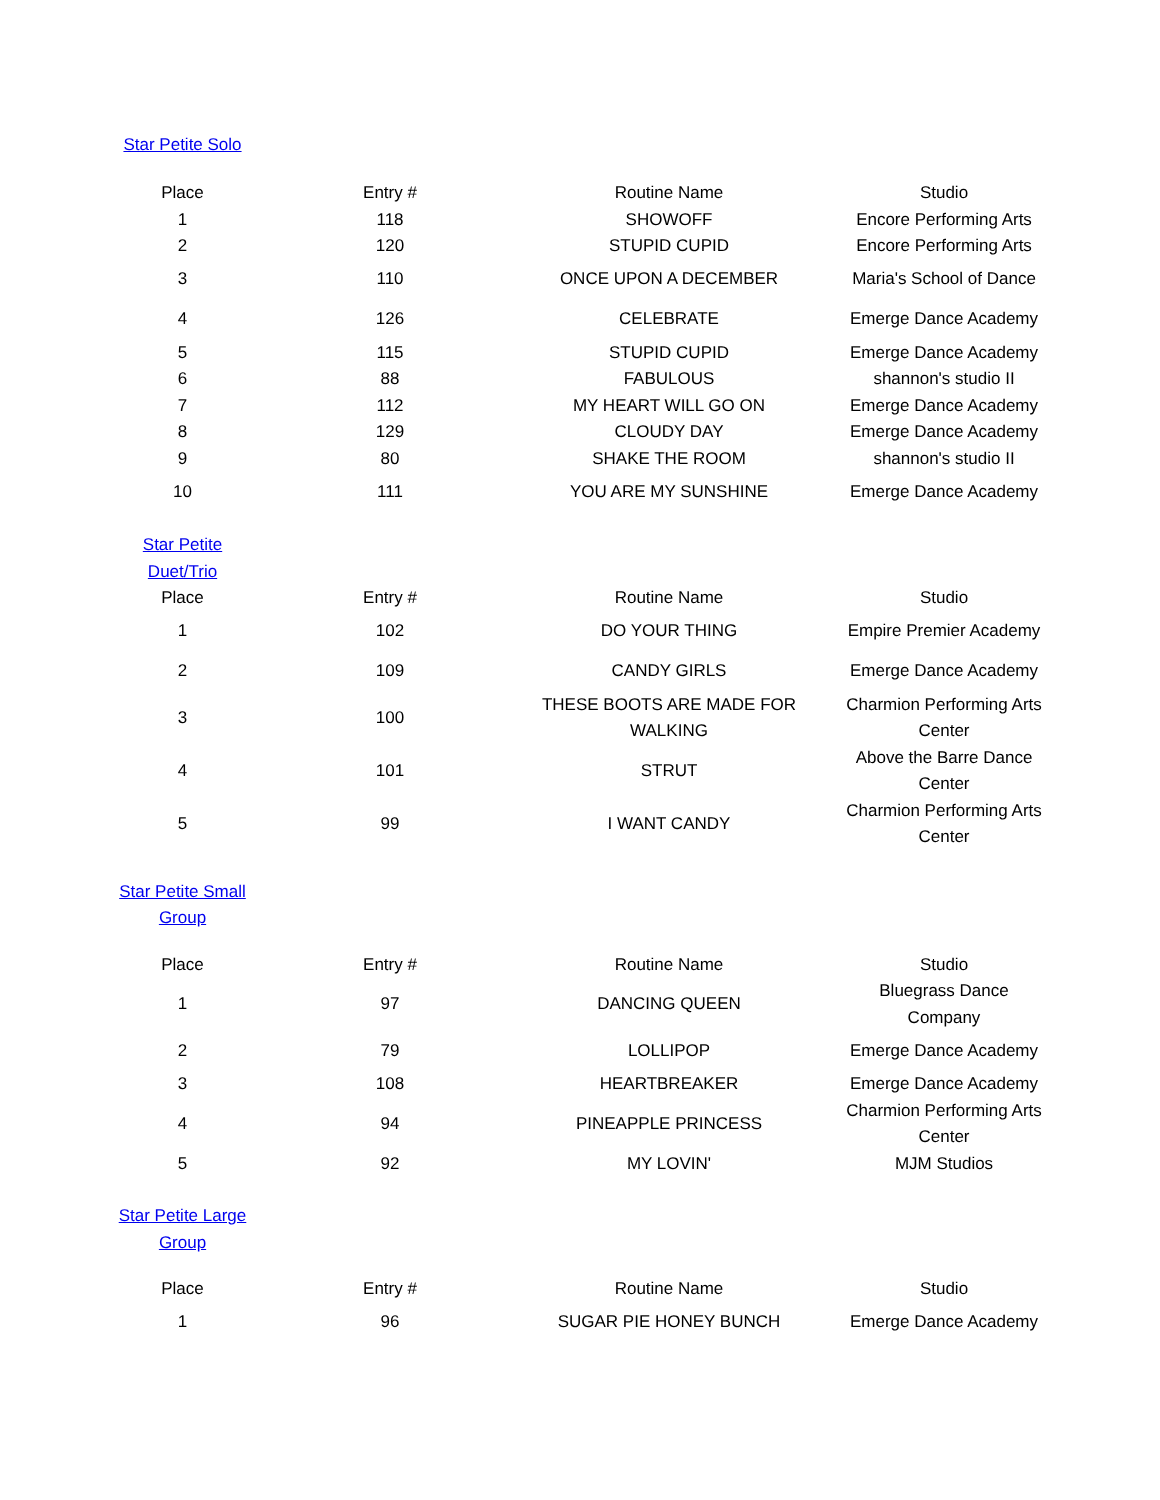| Star Petite Solo | | | |
| Place | Entry # | Routine Name | Studio |
| 1 | 118 | SHOWOFF | Encore Performing Arts |
| 2 | 120 | STUPID CUPID | Encore Performing Arts |
| 3 | 110 | ONCE UPON A DECEMBER | Maria's School of Dance |
| 4 | 126 | CELEBRATE | Emerge Dance Academy |
| 5 | 115 | STUPID CUPID | Emerge Dance Academy |
| 6 | 88 | FABULOUS | shannon's studio II |
| 7 | 112 | MY HEART WILL GO ON | Emerge Dance Academy |
| 8 | 129 | CLOUDY DAY | Emerge Dance Academy |
| 9 | 80 | SHAKE THE ROOM | shannon's studio II |
| 10 | 111 | YOU ARE MY SUNSHINE | Emerge Dance Academy |
| Star Petite Duet/Trio | | | |
| Place | Entry # | Routine Name | Studio |
| 1 | 102 | DO YOUR THING | Empire Premier Academy |
| 2 | 109 | CANDY GIRLS | Emerge Dance Academy |
| 3 | 100 | THESE BOOTS ARE MADE FOR WALKING | Charmion Performing Arts Center |
| 4 | 101 | STRUT | Above the Barre Dance Center |
| 5 | 99 | I WANT CANDY | Charmion Performing Arts Center |
| Star Petite Small Group | | | |
| Place | Entry # | Routine Name | Studio |
| 1 | 97 | DANCING QUEEN | Bluegrass Dance Company |
| 2 | 79 | LOLLIPOP | Emerge Dance Academy |
| 3 | 108 | HEARTBREAKER | Emerge Dance Academy |
| 4 | 94 | PINEAPPLE PRINCESS | Charmion Performing Arts Center |
| 5 | 92 | MY LOVIN' | MJM Studios |
| Star Petite Large Group | | | |
| Place | Entry # | Routine Name | Studio |
| 1 | 96 | SUGAR PIE HONEY BUNCH | Emerge Dance Academy |